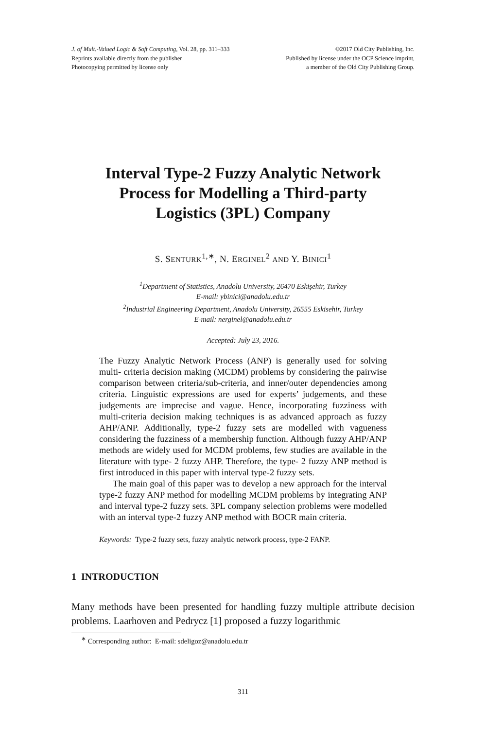J. of Mult.-Valued Logic & Soft Computing, Vol. 28, pp. 311–333
Reprints available directly from the publisher
Photocopying permitted by license only
©2017 Old City Publishing, Inc.
Published by license under the OCP Science imprint,
a member of the Old City Publishing Group.
Interval Type-2 Fuzzy Analytic Network Process for Modelling a Third-party Logistics (3PL) Company
S. SENTURK<sup>1,∗</sup>, N. ERGINEL<sup>2</sup> AND Y. BINICI<sup>1</sup>
<sup>1</sup> Department of Statistics, Anadolu University, 26470 Eskişehir, Turkey
E-mail: ybinici@anadolu.edu.tr
<sup>2</sup> Industrial Engineering Department, Anadolu University, 26555 Eskisehir, Turkey
E-mail: nerginel@anadolu.edu.tr
Accepted: July 23, 2016.
The Fuzzy Analytic Network Process (ANP) is generally used for solving multi- criteria decision making (MCDM) problems by considering the pairwise comparison between criteria/sub-criteria, and inner/outer dependencies among criteria. Linguistic expressions are used for experts’ judgements, and these judgements are imprecise and vague. Hence, incorporating fuzziness with multi-criteria decision making techniques is as advanced approach as fuzzy AHP/ANP. Additionally, type-2 fuzzy sets are modelled with vagueness considering the fuzziness of a membership function. Although fuzzy AHP/ANP methods are widely used for MCDM problems, few studies are available in the literature with type- 2 fuzzy AHP. Therefore, the type- 2 fuzzy ANP method is first introduced in this paper with interval type-2 fuzzy sets.
The main goal of this paper was to develop a new approach for the interval type-2 fuzzy ANP method for modelling MCDM problems by integrating ANP and interval type-2 fuzzy sets. 3PL company selection problems were modelled with an interval type-2 fuzzy ANP method with BOCR main criteria.
Keywords: Type-2 fuzzy sets, fuzzy analytic network process, type-2 FANP.
1 INTRODUCTION
Many methods have been presented for handling fuzzy multiple attribute decision problems. Laarhoven and Pedrycz [1] proposed a fuzzy logarithmic
<sup>∗</sup> Corresponding author: E-mail: sdeligoz@anadolu.edu.tr
311